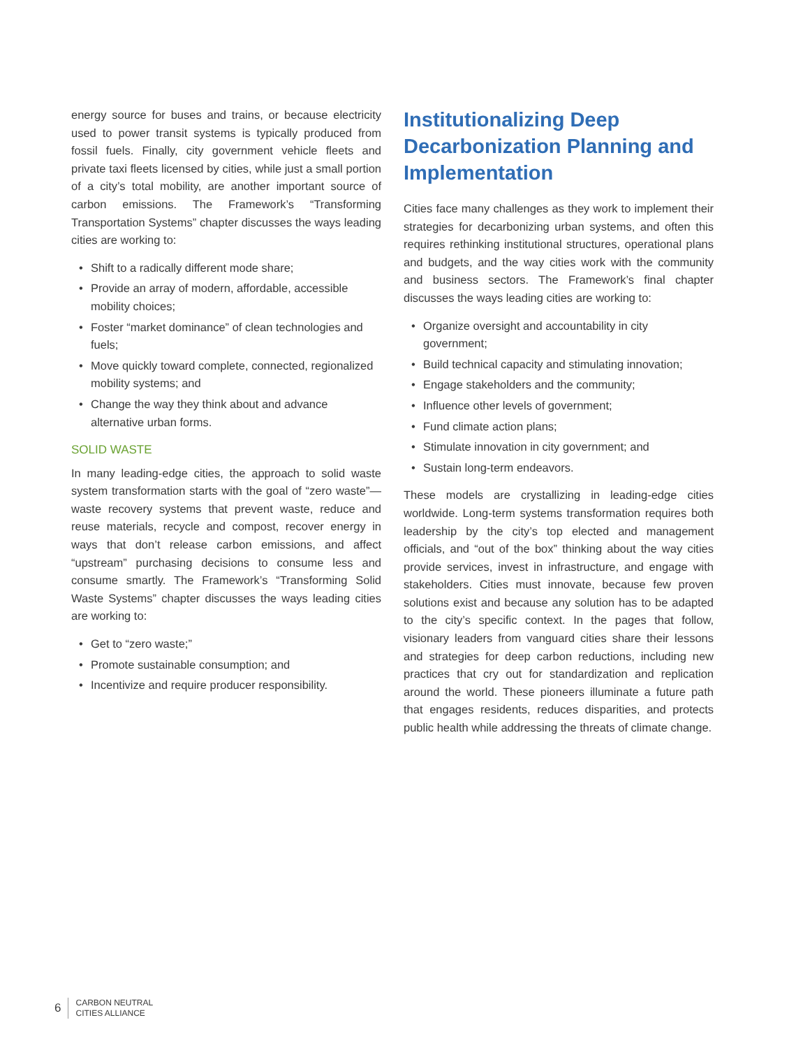energy source for buses and trains, or because electricity used to power transit systems is typically produced from fossil fuels. Finally, city government vehicle fleets and private taxi fleets licensed by cities, while just a small portion of a city’s total mobility, are another important source of carbon emissions. The Framework’s “Transforming Transportation Systems” chapter discusses the ways leading cities are working to:
• Shift to a radically different mode share;
• Provide an array of modern, affordable, accessible mobility choices;
• Foster “market dominance” of clean technologies and fuels;
• Move quickly toward complete, connected, regionalized mobility systems; and
• Change the way they think about and advance alternative urban forms.
SOLID WASTE
In many leading-edge cities, the approach to solid waste system transformation starts with the goal of “zero waste”—waste recovery systems that prevent waste, reduce and reuse materials, recycle and compost, recover energy in ways that don’t release carbon emissions, and affect “upstream” purchasing decisions to consume less and consume smartly. The Framework’s “Transforming Solid Waste Systems” chapter discusses the ways leading cities are working to:
• Get to “zero waste;”
• Promote sustainable consumption; and
• Incentivize and require producer responsibility.
Institutionalizing Deep Decarbonization Planning and Implementation
Cities face many challenges as they work to implement their strategies for decarbonizing urban systems, and often this requires rethinking institutional structures, operational plans and budgets, and the way cities work with the community and business sectors. The Framework’s final chapter discusses the ways leading cities are working to:
• Organize oversight and accountability in city government;
• Build technical capacity and stimulating innovation;
• Engage stakeholders and the community;
• Influence other levels of government;
• Fund climate action plans;
• Stimulate innovation in city government; and
• Sustain long-term endeavors.
These models are crystallizing in leading-edge cities worldwide. Long-term systems transformation requires both leadership by the city’s top elected and management officials, and “out of the box” thinking about the way cities provide services, invest in infrastructure, and engage with stakeholders. Cities must innovate, because few proven solutions exist and because any solution has to be adapted to the city’s specific context. In the pages that follow, visionary leaders from vanguard cities share their lessons and strategies for deep carbon reductions, including new practices that cry out for standardization and replication around the world. These pioneers illuminate a future path that engages residents, reduces disparities, and protects public health while addressing the threats of climate change.
6
CARBON NEUTRAL
CITIES ALLIANCE